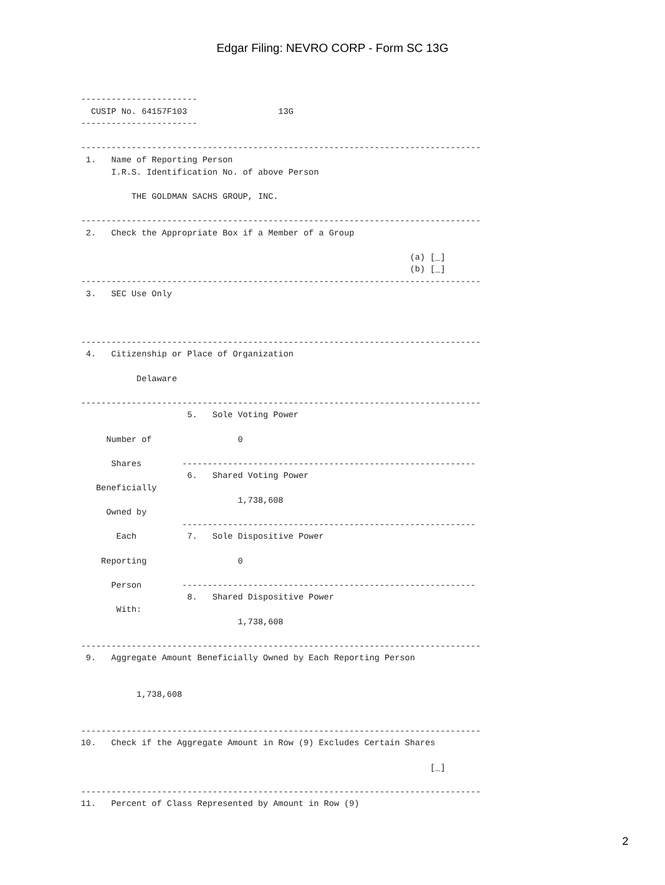Edgar Filing: NEVRO CORP - Form SC 13G
-----------------------
  CUSIP No. 64157F103                  13G
-----------------------

-------------------------------------------------------------------------------
 1.   Name of Reporting Person
      I.R.S. Identification No. of above Person

          THE GOLDMAN SACHS GROUP, INC.

-------------------------------------------------------------------------------
 2.   Check the Appropriate Box if a Member of a Group

                                                                 (a) [_]
                                                                 (b) [_]
-------------------------------------------------------------------------------
 3.   SEC Use Only



-------------------------------------------------------------------------------
 4.   Citizenship or Place of Organization

           Delaware

-------------------------------------------------------------------------------
                     5.   Sole Voting Power

     Number of                 0

      Shares        ----------------------------------------------------------
                     6.   Shared Voting Power
   Beneficially
                               1,738,608
     Owned by
                    ----------------------------------------------------------
       Each          7.   Sole Dispositive Power

    Reporting                  0

      Person        ----------------------------------------------------------
                     8.   Shared Dispositive Power
       With:
                               1,738,608

-------------------------------------------------------------------------------
 9.   Aggregate Amount Beneficially Owned by Each Reporting Person


           1,738,608


-------------------------------------------------------------------------------
10.   Check if the Aggregate Amount in Row (9) Excludes Certain Shares

                                                                     [_]

-------------------------------------------------------------------------------
11.   Percent of Class Represented by Amount in Row (9)
2